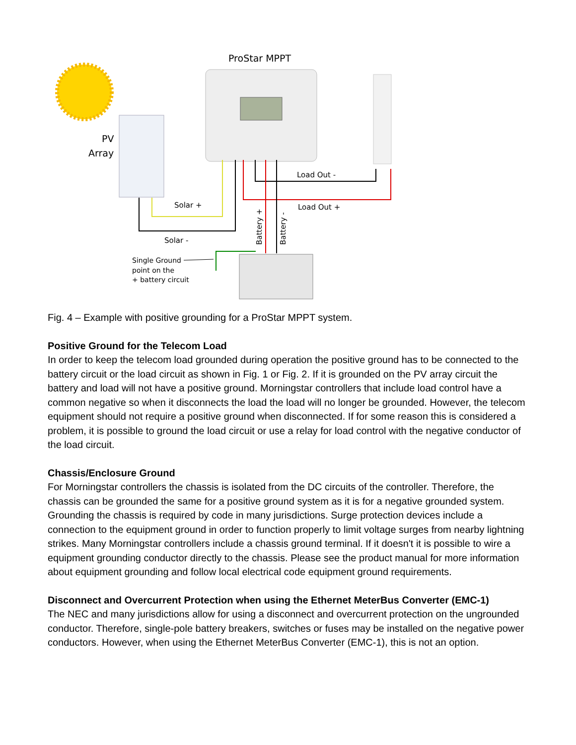ProStar MPPT
PV
Array
Solar +
Solar -
Load Out -
Load Out +
Battery +
Battery -
Single Ground
point on the
+ battery circuit
Fig. 4 – Example with positive grounding for a ProStar MPPT system.
Positive Ground for the Telecom Load
In order to keep the telecom load grounded during operation the positive ground has to be connected to the battery circuit or the load circuit as shown in Fig. 1 or Fig. 2. If it is grounded on the PV array circuit the battery and load will not have a positive ground. Morningstar controllers that include load control have a common negative so when it disconnects the load the load will no longer be grounded. However, the telecom equipment should not require a positive ground when disconnected. If for some reason this is considered a problem, it is possible to ground the load circuit or use a relay for load control with the negative conductor of the load circuit.
Chassis/Enclosure Ground
For Morningstar controllers the chassis is isolated from the DC circuits of the controller. Therefore, the chassis can be grounded the same for a positive ground system as it is for a negative grounded system. Grounding the chassis is required by code in many jurisdictions. Surge protection devices include a connection to the equipment ground in order to function properly to limit voltage surges from nearby lightning strikes. Many Morningstar controllers include a chassis ground terminal. If it doesn't it is possible to wire a equipment grounding conductor directly to the chassis. Please see the product manual for more information about equipment grounding and follow local electrical code equipment ground requirements.
Disconnect and Overcurrent Protection when using the Ethernet MeterBus Converter (EMC-1)
The NEC and many jurisdictions allow for using a disconnect and overcurrent protection on the ungrounded conductor. Therefore, single-pole battery breakers, switches or fuses may be installed on the negative power conductors. However, when using the Ethernet MeterBus Converter (EMC-1), this is not an option.